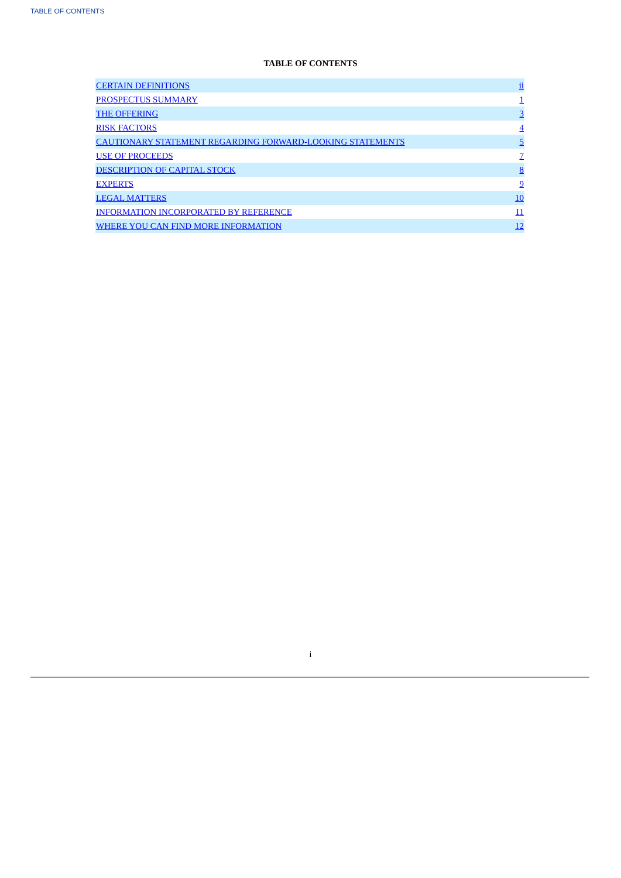TABLE OF CONTENTS
TABLE OF CONTENTS
| CERTAIN DEFINITIONS | ii |
| PROSPECTUS SUMMARY | 1 |
| THE OFFERING | 3 |
| RISK FACTORS | 4 |
| CAUTIONARY STATEMENT REGARDING FORWARD-LOOKING STATEMENTS | 5 |
| USE OF PROCEEDS | 7 |
| DESCRIPTION OF CAPITAL STOCK | 8 |
| EXPERTS | 9 |
| LEGAL MATTERS | 10 |
| INFORMATION INCORPORATED BY REFERENCE | 11 |
| WHERE YOU CAN FIND MORE INFORMATION | 12 |
i